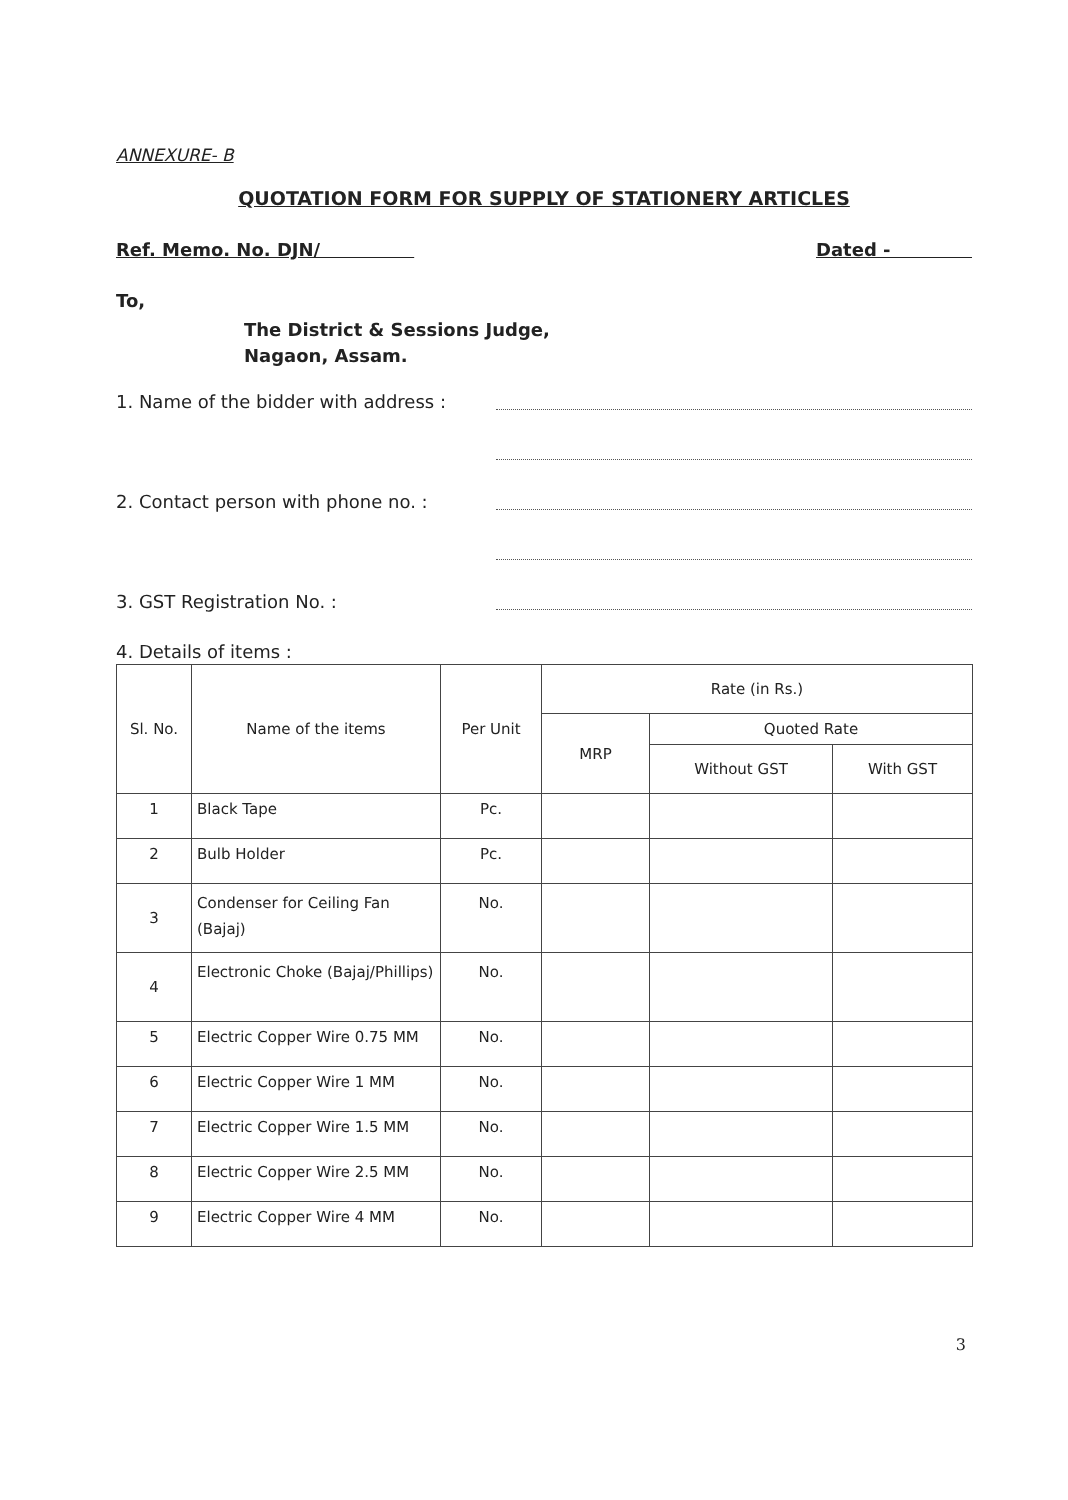ANNEXURE- B
QUOTATION FORM FOR SUPPLY OF STATIONERY ARTICLES
Ref. Memo. No. DJN/ Dated -
To,
The District & Sessions Judge,
Nagaon, Assam.
1. Name of the bidder with address :
2. Contact person with phone no. :
3. GST Registration No. :
4. Details of items :
| Sl. No. | Name of the items | Per Unit | Rate (in Rs.) | | |
| --- | --- | --- | --- | --- | --- |
| | | | MRP | Quoted Rate | |
| | | | | Without GST | With GST |
| 1 | Black Tape | Pc. | | | |
| 2 | Bulb Holder | Pc. | | | |
| 3 | Condenser for Ceiling Fan (Bajaj) | No. | | | |
| 4 | Electronic Choke (Bajaj/Phillips) | No. | | | |
| 5 | Electric Copper Wire 0.75 MM | No. | | | |
| 6 | Electric Copper Wire 1 MM | No. | | | |
| 7 | Electric Copper Wire 1.5 MM | No. | | | |
| 8 | Electric Copper Wire 2.5 MM | No. | | | |
| 9 | Electric Copper Wire 4 MM | No. | | | |
3